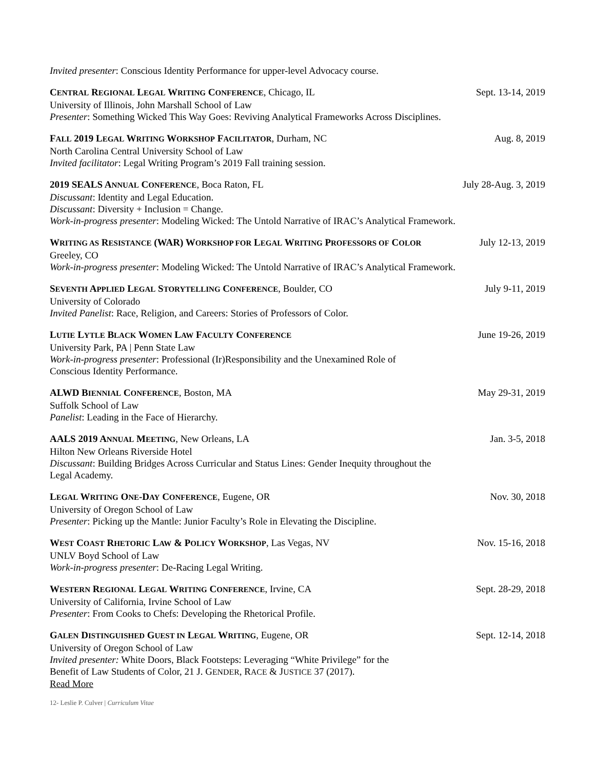Invited presenter: Conscious Identity Performance for upper-level Advocacy course.
CENTRAL REGIONAL LEGAL WRITING CONFERENCE, Chicago, IL Sept. 13-14, 2019
University of Illinois, John Marshall School of Law
Presenter: Something Wicked This Way Goes: Reviving Analytical Frameworks Across Disciplines.
FALL 2019 LEGAL WRITING WORKSHOP FACILITATOR, Durham, NC Aug. 8, 2019
North Carolina Central University School of Law
Invited facilitator: Legal Writing Program’s 2019 Fall training session.
2019 SEALS ANNUAL CONFERENCE, Boca Raton, FL July 28-Aug. 3, 2019
Discussant: Identity and Legal Education.
Discussant: Diversity + Inclusion = Change.
Work-in-progress presenter: Modeling Wicked: The Untold Narrative of IRAC’s Analytical Framework.
WRITING AS RESISTANCE (WAR) WORKSHOP FOR LEGAL WRITING PROFESSORS OF COLOR July 12-13, 2019
Greeley, CO
Work-in-progress presenter: Modeling Wicked: The Untold Narrative of IRAC’s Analytical Framework.
SEVENTH APPLIED LEGAL STORYTELLING CONFERENCE, Boulder, CO July 9-11, 2019
University of Colorado
Invited Panelist: Race, Religion, and Careers: Stories of Professors of Color.
LUTIE LYTLE BLACK WOMEN LAW FACULTY CONFERENCE June 19-26, 2019
University Park, PA | Penn State Law
Work-in-progress presenter: Professional (Ir)Responsibility and the Unexamined Role of
Conscious Identity Performance.
ALWD BIENNIAL CONFERENCE, Boston, MA May 29-31, 2019
Suffolk School of Law
Panelist: Leading in the Face of Hierarchy.
AALS 2019 ANNUAL MEETING, New Orleans, LA Jan. 3-5, 2018
Hilton New Orleans Riverside Hotel
Discussant: Building Bridges Across Curricular and Status Lines: Gender Inequity throughout the
Legal Academy.
LEGAL WRITING ONE-DAY CONFERENCE, Eugene, OR Nov. 30, 2018
University of Oregon School of Law
Presenter: Picking up the Mantle: Junior Faculty’s Role in Elevating the Discipline.
WEST COAST RHETORIC LAW & POLICY WORKSHOP, Las Vegas, NV Nov. 15-16, 2018
UNLV Boyd School of Law
Work-in-progress presenter: De-Racing Legal Writing.
WESTERN REGIONAL LEGAL WRITING CONFERENCE, Irvine, CA Sept. 28-29, 2018
University of California, Irvine School of Law
Presenter: From Cooks to Chefs: Developing the Rhetorical Profile.
GALEN DISTINGUISHED GUEST IN LEGAL WRITING, Eugene, OR Sept. 12-14, 2018
University of Oregon School of Law
Invited presenter: White Doors, Black Footsteps: Leveraging “White Privilege” for the
Benefit of Law Students of Color, 21 J. GENDER, RACE & JUSTICE 37 (2017).
Read More
12- Leslie P. Culver | Curriculum Vitae